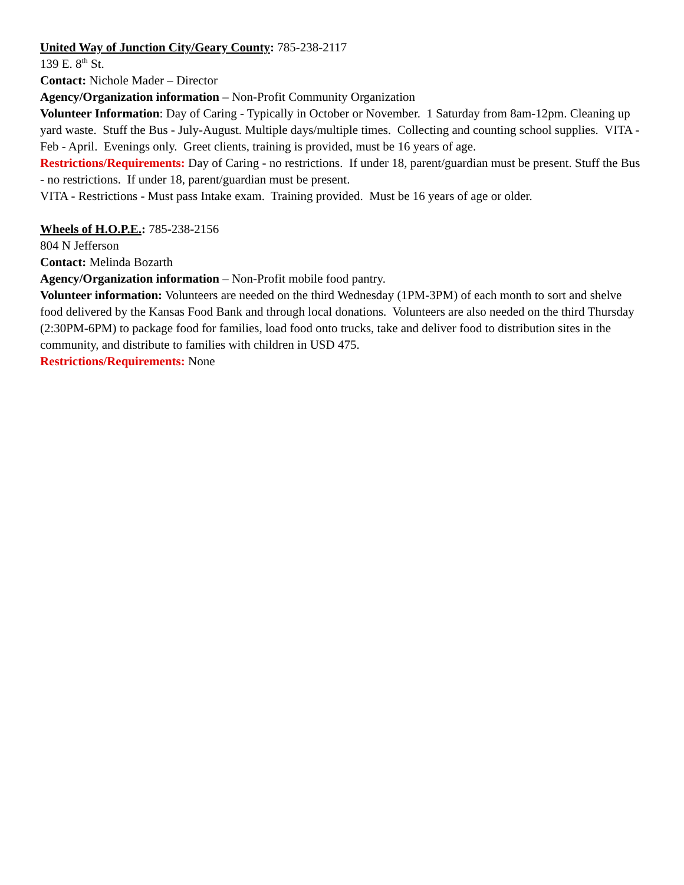United Way of Junction City/Geary County: 785-238-2117
139 E. 8<sup>th</sup> St.
Contact: Nichole Mader – Director
Agency/Organization information – Non-Profit Community Organization
Volunteer Information: Day of Caring - Typically in October or November. 1 Saturday from 8am-12pm. Cleaning up yard waste. Stuff the Bus - July-August. Multiple days/multiple times. Collecting and counting school supplies. VITA - Feb - April. Evenings only. Greet clients, training is provided, must be 16 years of age.
Restrictions/Requirements: Day of Caring - no restrictions. If under 18, parent/guardian must be present. Stuff the Bus - no restrictions. If under 18, parent/guardian must be present.
VITA - Restrictions - Must pass Intake exam. Training provided. Must be 16 years of age or older.
Wheels of H.O.P.E.: 785-238-2156
804 N Jefferson
Contact: Melinda Bozarth
Agency/Organization information – Non-Profit mobile food pantry.
Volunteer information: Volunteers are needed on the third Wednesday (1PM-3PM) of each month to sort and shelve food delivered by the Kansas Food Bank and through local donations. Volunteers are also needed on the third Thursday (2:30PM-6PM) to package food for families, load food onto trucks, take and deliver food to distribution sites in the community, and distribute to families with children in USD 475.
Restrictions/Requirements: None